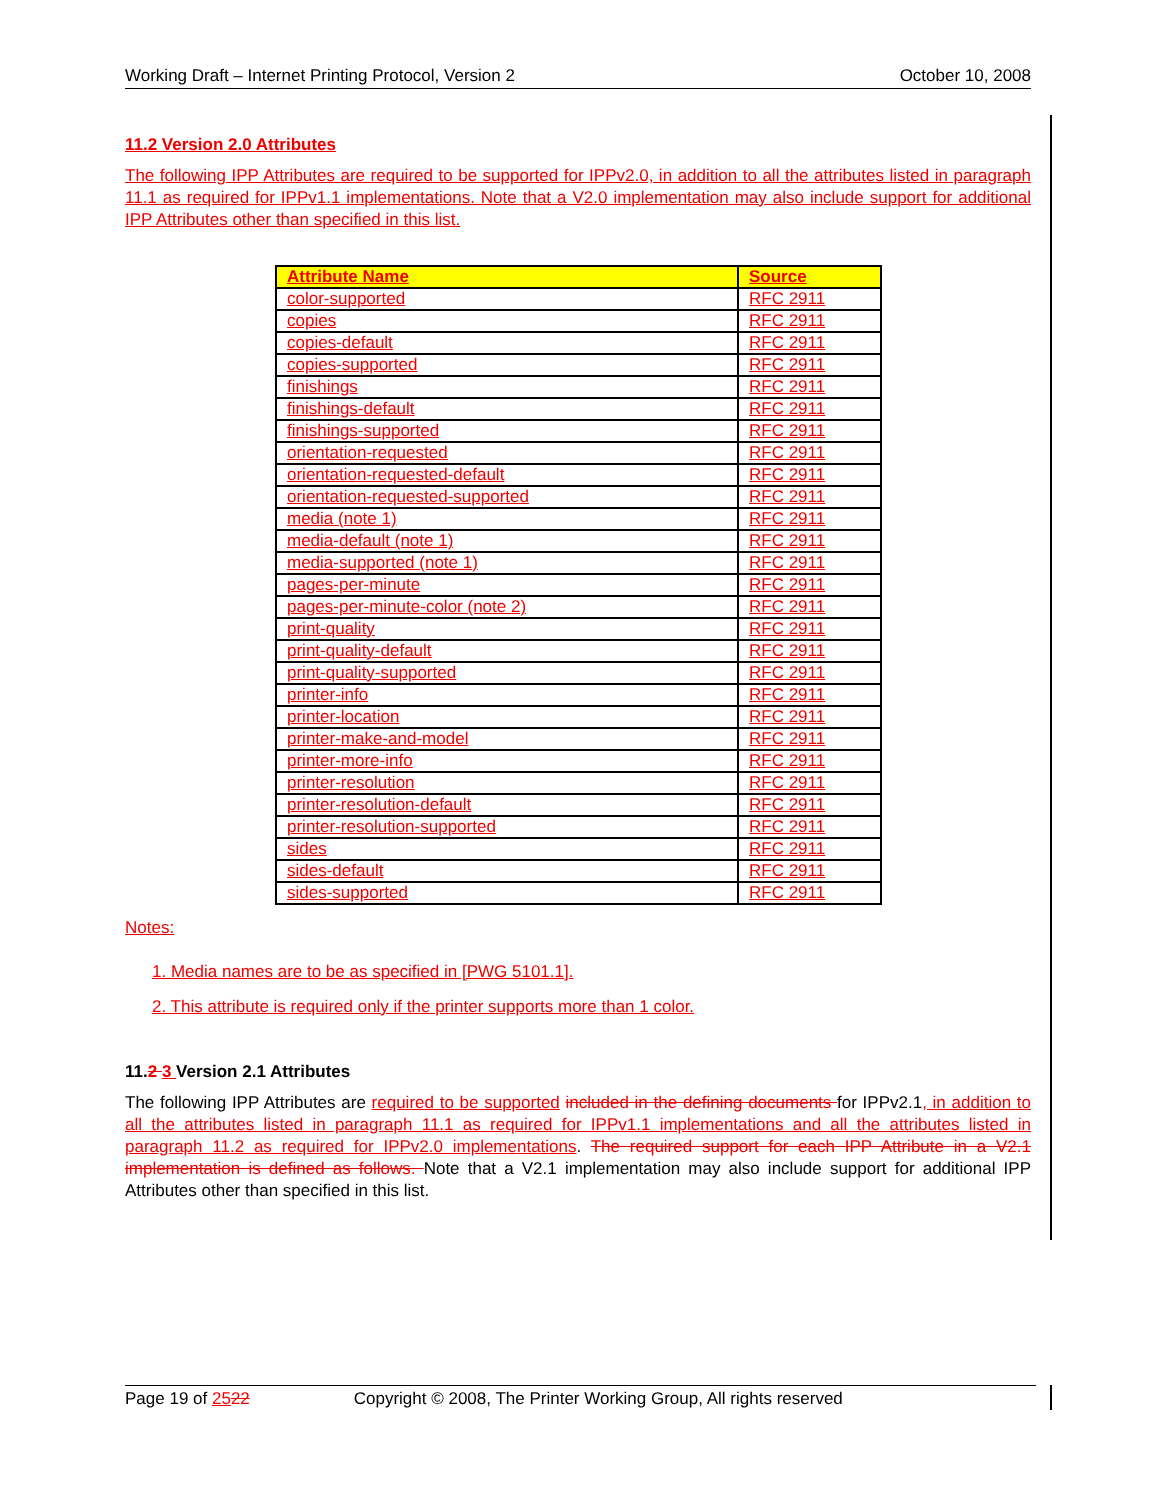Working Draft – Internet Printing Protocol, Version 2 October 10, 2008
11.2 Version 2.0 Attributes
The following IPP Attributes are required to be supported for IPPv2.0, in addition to all the attributes listed in paragraph 11.1 as required for IPPv1.1 implementations. Note that a V2.0 implementation may also include support for additional IPP Attributes other than specified in this list.
| Attribute Name | Source |
| --- | --- |
| color-supported | RFC 2911 |
| copies | RFC 2911 |
| copies-default | RFC 2911 |
| copies-supported | RFC 2911 |
| finishings | RFC 2911 |
| finishings-default | RFC 2911 |
| finishings-supported | RFC 2911 |
| orientation-requested | RFC 2911 |
| orientation-requested-default | RFC 2911 |
| orientation-requested-supported | RFC 2911 |
| media (note 1) | RFC 2911 |
| media-default (note 1) | RFC 2911 |
| media-supported (note 1) | RFC 2911 |
| pages-per-minute | RFC 2911 |
| pages-per-minute-color (note 2) | RFC 2911 |
| print-quality | RFC 2911 |
| print-quality-default | RFC 2911 |
| print-quality-supported | RFC 2911 |
| printer-info | RFC 2911 |
| printer-location | RFC 2911 |
| printer-make-and-model | RFC 2911 |
| printer-more-info | RFC 2911 |
| printer-resolution | RFC 2911 |
| printer-resolution-default | RFC 2911 |
| printer-resolution-supported | RFC 2911 |
| sides | RFC 2911 |
| sides-default | RFC 2911 |
| sides-supported | RFC 2911 |
Notes:
1. Media names are to be as specified in [PWG 5101.1].
2. This attribute is required only if the printer supports more than 1 color.
11.2 3 Version 2.1 Attributes
The following IPP Attributes are required to be supported included in the defining documents for IPPv2.1, in addition to all the attributes listed in paragraph 11.1 as required for IPPv1.1 implementations and all the attributes listed in paragraph 11.2 as required for IPPv2.0 implementations. The required support for each IPP Attribute in a V2.1 implementation is defined as follows. Note that a V2.1 implementation may also include support for additional IPP Attributes other than specified in this list.
Page 19 of 2522 Copyright © 2008, The Printer Working Group, All rights reserved